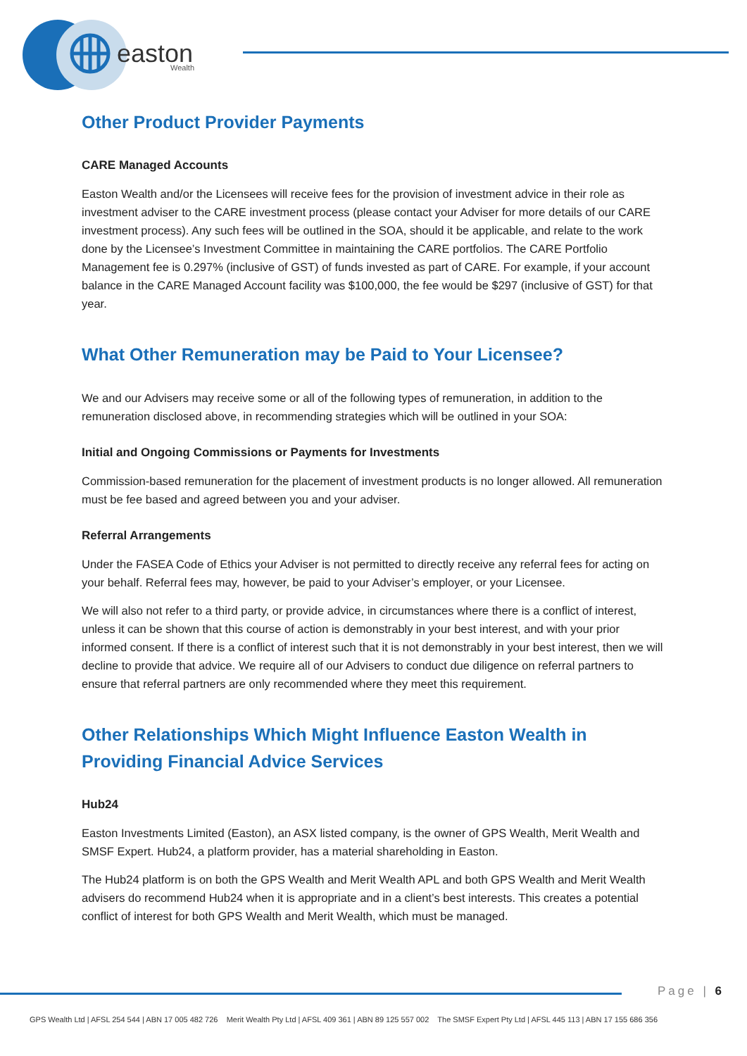easton
Wealth
Other Product Provider Payments
CARE Managed Accounts
Easton Wealth and/or the Licensees will receive fees for the provision of investment advice in their role as investment adviser to the CARE investment process (please contact your Adviser for more details of our CARE investment process). Any such fees will be outlined in the SOA, should it be applicable, and relate to the work done by the Licensee’s Investment Committee in maintaining the CARE portfolios. The CARE Portfolio Management fee is 0.297% (inclusive of GST) of funds invested as part of CARE. For example, if your account balance in the CARE Managed Account facility was $100,000, the fee would be $297 (inclusive of GST) for that year.
What Other Remuneration may be Paid to Your Licensee?
We and our Advisers may receive some or all of the following types of remuneration, in addition to the remuneration disclosed above, in recommending strategies which will be outlined in your SOA:
Initial and Ongoing Commissions or Payments for Investments
Commission-based remuneration for the placement of investment products is no longer allowed. All remuneration must be fee based and agreed between you and your adviser.
Referral Arrangements
Under the FASEA Code of Ethics your Adviser is not permitted to directly receive any referral fees for acting on your behalf. Referral fees may, however, be paid to your Adviser’s employer, or your Licensee.
We will also not refer to a third party, or provide advice, in circumstances where there is a conflict of interest, unless it can be shown that this course of action is demonstrably in your best interest, and with your prior informed consent. If there is a conflict of interest such that it is not demonstrably in your best interest, then we will decline to provide that advice. We require all of our Advisers to conduct due diligence on referral partners to ensure that referral partners are only recommended where they meet this requirement.
Other Relationships Which Might Influence Easton Wealth in Providing Financial Advice Services
Hub24
Easton Investments Limited (Easton), an ASX listed company, is the owner of GPS Wealth, Merit Wealth and SMSF Expert. Hub24, a platform provider, has a material shareholding in Easton.
The Hub24 platform is on both the GPS Wealth and Merit Wealth APL and both GPS Wealth and Merit Wealth advisers do recommend Hub24 when it is appropriate and in a client’s best interests. This creates a potential conflict of interest for both GPS Wealth and Merit Wealth, which must be managed.
Page | 6
GPS Wealth Ltd | AFSL 254 544 | ABN 17 005 482 726 Merit Wealth Pty Ltd | AFSL 409 361 | ABN 89 125 557 002 The SMSF Expert Pty Ltd | AFSL 445 113 | ABN 17 155 686 356